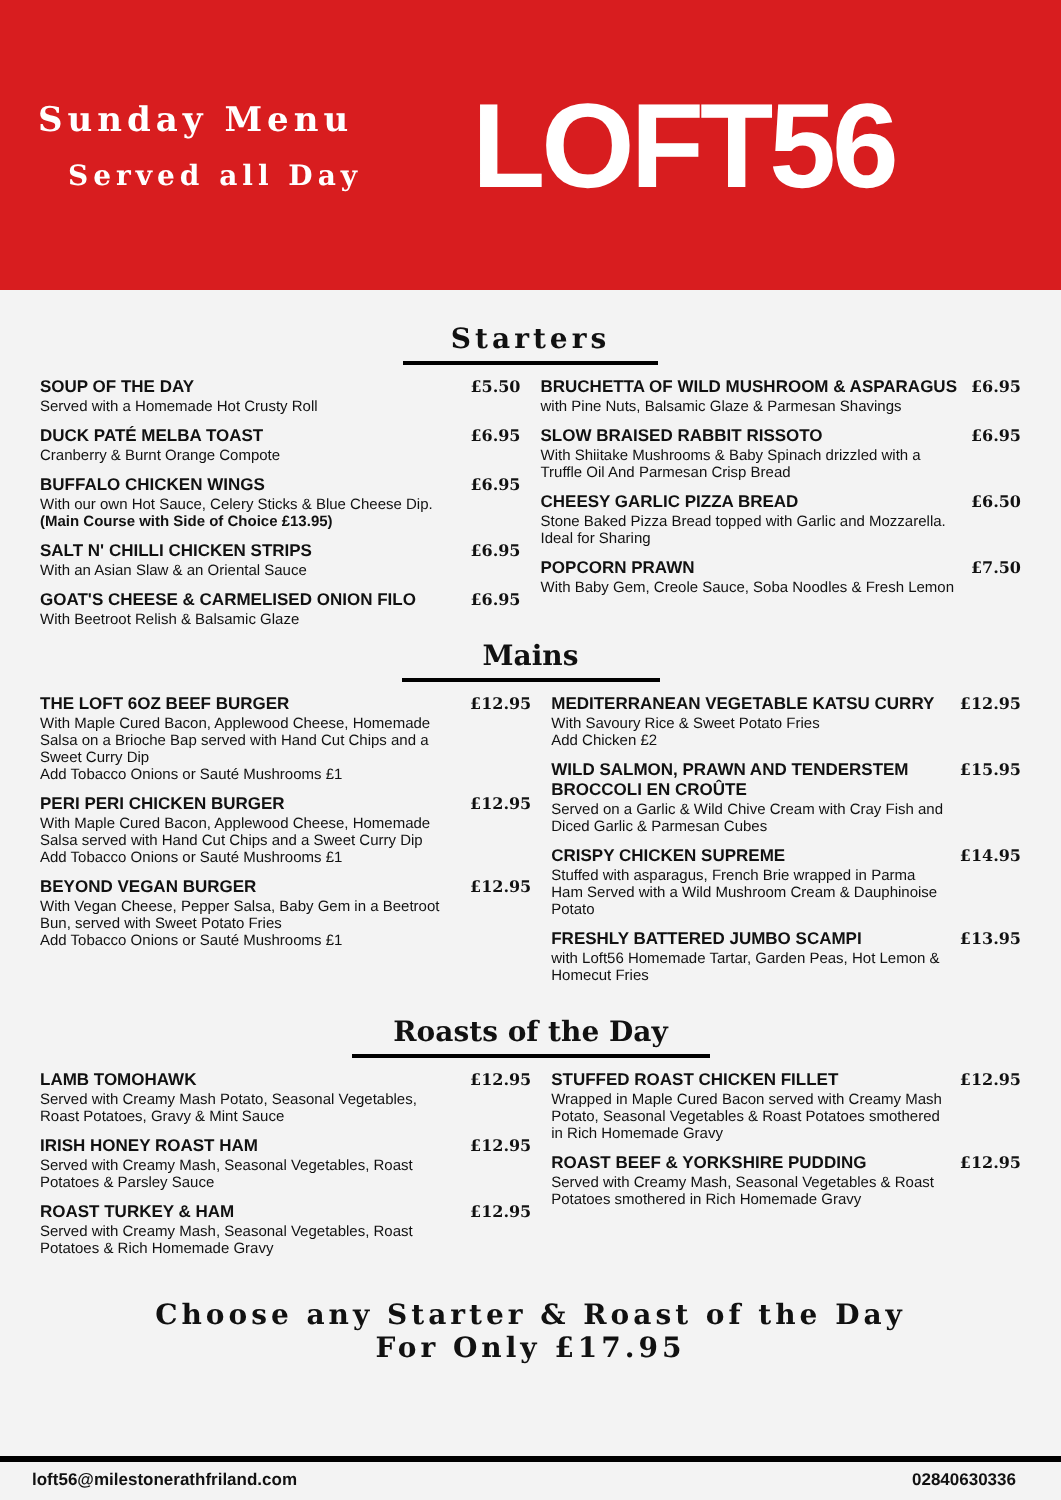Sunday Menu
Served all Day
LOFT56
Starters
SOUP OF THE DAY
Served with a Homemade Hot Crusty Roll
£5.50
DUCK PATÉ MELBA TOAST
Cranberry & Burnt Orange Compote
£6.95
BUFFALO CHICKEN WINGS
With our own Hot Sauce, Celery Sticks & Blue Cheese Dip.
(Main Course with Side of Choice £13.95)
£6.95
SALT N' CHILLI CHICKEN STRIPS
With an Asian Slaw & an Oriental Sauce
£6.95
GOAT'S CHEESE & CARMELISED ONION FILO
With Beetroot Relish & Balsamic Glaze
£6.95
BRUCHETTA OF WILD MUSHROOM & ASPARAGUS
with Pine Nuts, Balsamic Glaze & Parmesan Shavings
£6.95
SLOW BRAISED RABBIT RISSOTO
With Shiitake Mushrooms & Baby Spinach drizzled with a Truffle Oil And Parmesan Crisp Bread
£6.95
CHEESY GARLIC PIZZA BREAD
Stone Baked Pizza Bread topped with Garlic and Mozzarella. Ideal for Sharing
£6.50
POPCORN PRAWN
With Baby Gem, Creole Sauce, Soba Noodles & Fresh Lemon
£7.50
Mains
THE LOFT 6OZ BEEF BURGER
With Maple Cured Bacon, Applewood Cheese, Homemade Salsa on a Brioche Bap served with Hand Cut Chips and a Sweet Curry Dip
Add Tobacco Onions or Sauté Mushrooms £1
£12.95
PERI PERI CHICKEN BURGER
With Maple Cured Bacon, Applewood Cheese, Homemade Salsa served with Hand Cut Chips and a Sweet Curry Dip
Add Tobacco Onions or Sauté Mushrooms £1
£12.95
BEYOND VEGAN BURGER
With Vegan Cheese, Pepper Salsa, Baby Gem in a Beetroot Bun, served with Sweet Potato Fries
Add Tobacco Onions or Sauté Mushrooms £1
£12.95
MEDITERRANEAN VEGETABLE KATSU CURRY
With Savoury Rice & Sweet Potato Fries
Add Chicken £2
£12.95
WILD SALMON, PRAWN AND TENDERSTEM BROCCOLI EN CROÛTE
Served on a Garlic & Wild Chive Cream with Cray Fish and Diced Garlic & Parmesan Cubes
£15.95
CRISPY CHICKEN SUPREME
Stuffed with asparagus, French Brie wrapped in Parma Ham Served with a Wild Mushroom Cream & Dauphinoise Potato
£14.95
FRESHLY BATTERED JUMBO SCAMPI
with Loft56 Homemade Tartar, Garden Peas, Hot Lemon & Homecut Fries
£13.95
Roasts of the Day
LAMB TOMOHAWK
Served with Creamy Mash Potato, Seasonal Vegetables, Roast Potatoes, Gravy & Mint Sauce
£12.95
IRISH HONEY ROAST HAM
Served with Creamy Mash, Seasonal Vegetables, Roast Potatoes & Parsley Sauce
£12.95
ROAST TURKEY & HAM
Served with Creamy Mash, Seasonal Vegetables, Roast Potatoes & Rich Homemade Gravy
£12.95
STUFFED ROAST CHICKEN FILLET
Wrapped in Maple Cured Bacon served with Creamy Mash Potato, Seasonal Vegetables & Roast Potatoes smothered in Rich Homemade Gravy
£12.95
ROAST BEEF & YORKSHIRE PUDDING
Served with Creamy Mash, Seasonal Vegetables & Roast Potatoes smothered in Rich Homemade Gravy
£12.95
Choose any Starter & Roast of the Day
For Only £17.95
loft56@milestonerathfriland.com 02840630336